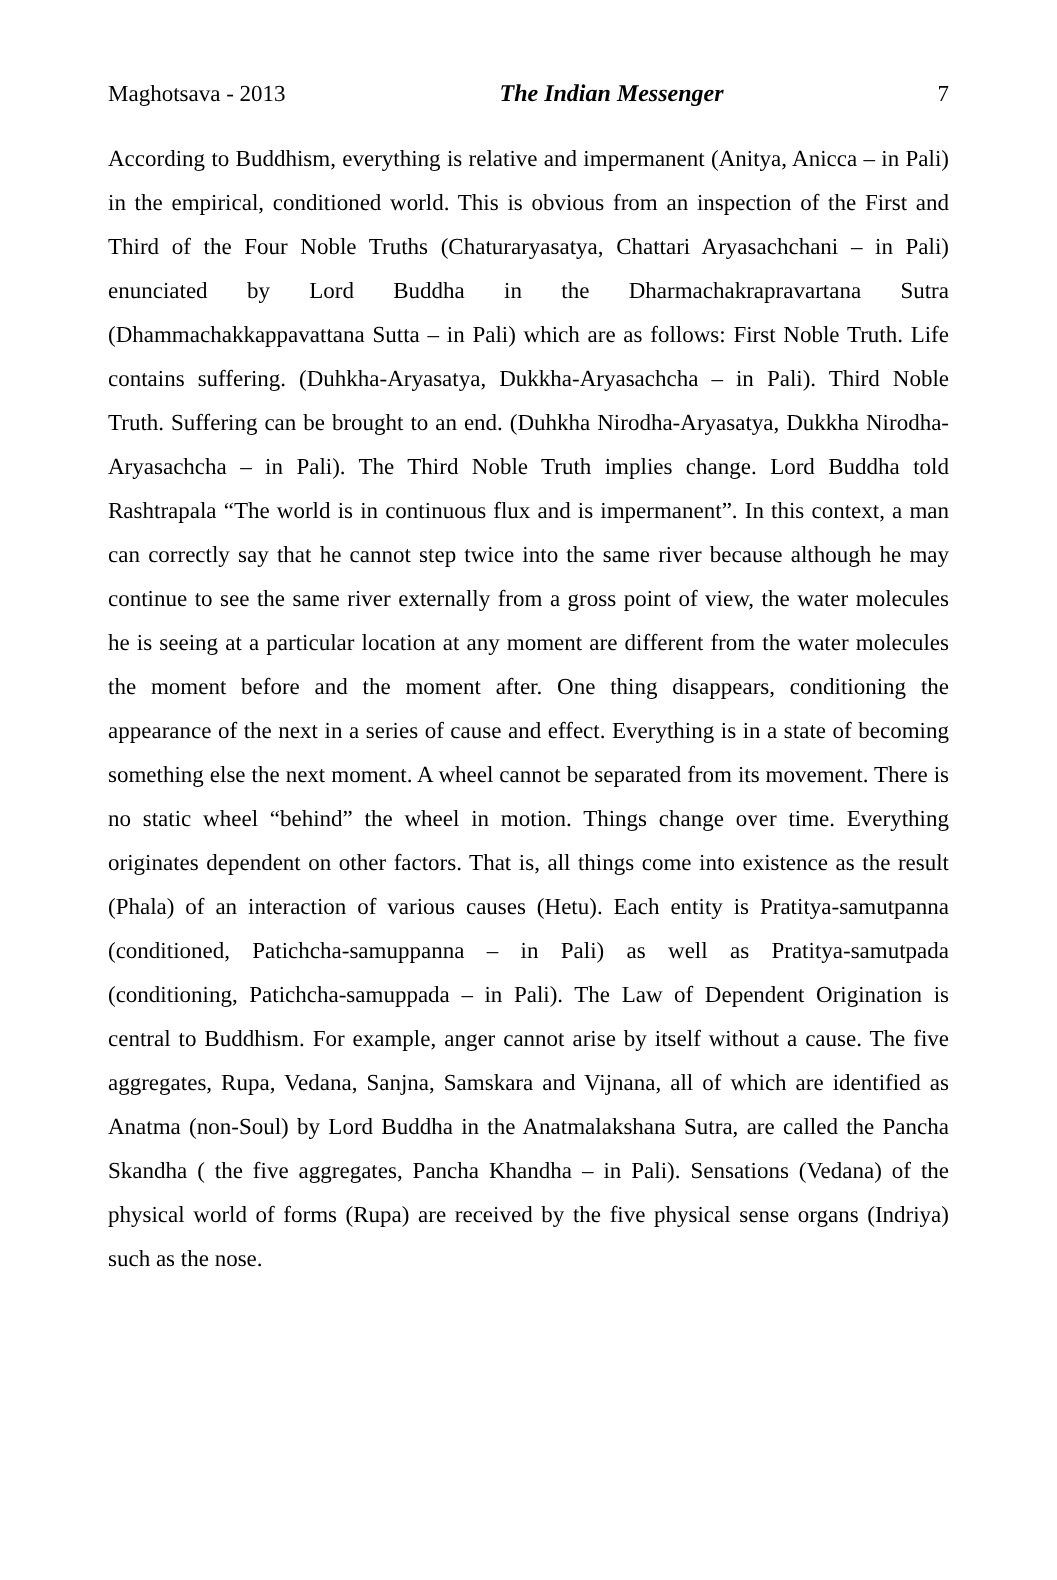Maghotsava - 2013 The Indian Messenger 7
According to Buddhism, everything is relative and impermanent (Anitya, Anicca – in Pali) in the empirical, conditioned world. This is obvious from an inspection of the First and Third of the Four Noble Truths (Chaturaryasatya, Chattari Aryasachchani – in Pali) enunciated by Lord Buddha in the Dharmachakrapravartana Sutra (Dhammachakkappavattana Sutta – in Pali) which are as follows: First Noble Truth. Life contains suffering. (Duhkha-Aryasatya, Dukkha-Aryasachcha – in Pali). Third Noble Truth. Suffering can be brought to an end. (Duhkha Nirodha-Aryasatya, Dukkha Nirodha-Aryasachcha – in Pali). The Third Noble Truth implies change. Lord Buddha told Rashtrapala “The world is in continuous flux and is impermanent”. In this context, a man can correctly say that he cannot step twice into the same river because although he may continue to see the same river externally from a gross point of view, the water molecules he is seeing at a particular location at any moment are different from the water molecules the moment before and the moment after. One thing disappears, conditioning the appearance of the next in a series of cause and effect. Everything is in a state of becoming something else the next moment. A wheel cannot be separated from its movement. There is no static wheel “behind” the wheel in motion. Things change over time. Everything originates dependent on other factors. That is, all things come into existence as the result (Phala) of an interaction of various causes (Hetu). Each entity is Pratitya-samutpanna (conditioned, Patichcha-samuppanna – in Pali) as well as Pratitya-samutpada (conditioning, Patichcha-samuppada – in Pali). The Law of Dependent Origination is central to Buddhism. For example, anger cannot arise by itself without a cause. The five aggregates, Rupa, Vedana, Sanjna, Samskara and Vijnana, all of which are identified as Anatma (non-Soul) by Lord Buddha in the Anatmalakshana Sutra, are called the Pancha Skandha ( the five aggregates, Pancha Khandha – in Pali). Sensations (Vedana) of the physical world of forms (Rupa) are received by the five physical sense organs (Indriya) such as the nose.